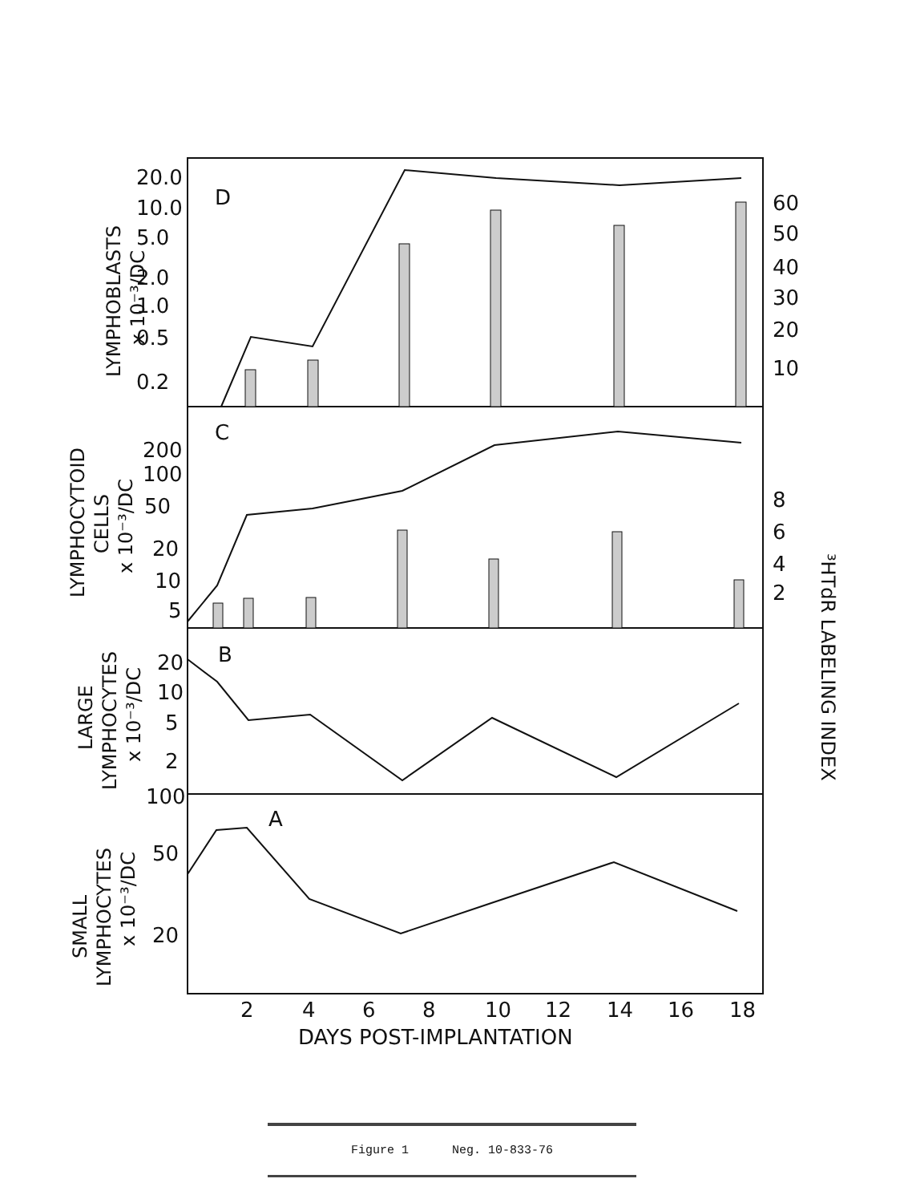D
C
B
A
20.0
10.0
5.0
2.0
1.0
0.5
0.2
200
100
50
20
10
5
20
10
5
2
100
50
20
60
50
40
30
20
10
8
6
4
2
2
4
6
8
10
12
14
16
18
DAYS POST-IMPLANTATION
LYMPHOBLASTS
x 10⁻³/DC
LYMPHOCYTOID
CELLS
x 10⁻³/DC
LARGE
LYMPHOCYTES
x 10⁻³/DC
SMALL
LYMPHOCYTES
x 10⁻³/DC
³HTdR LABELING INDEX
Figure 1 Neg. 10-833-76